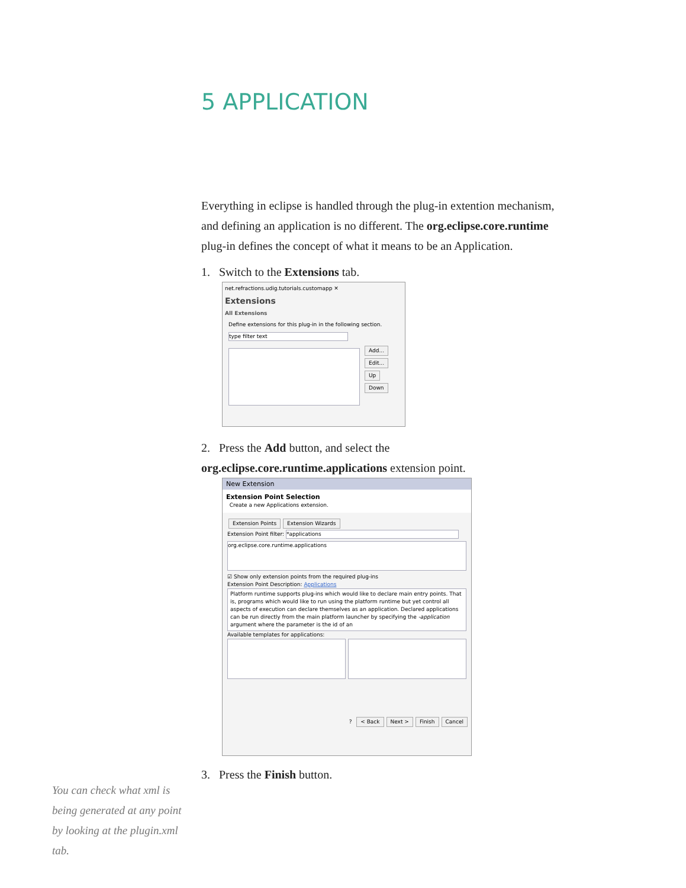5 APPLICATION
Everything in eclipse is handled through the plug-in extention mechanism, and defining an application is no different. The org.eclipse.core.runtime plug-in defines the concept of what it means to be an Application.
1. Switch to the Extensions tab.
net.refractions.udig.tutorials.customapp ✕
Extensions
All Extensions
Define extensions for this plug-in in the following section.
type filter text
Add...
Edit...
Up
Down
2. Press the Add button, and select the org.eclipse.core.runtime.applications extension point.
New Extension
Extension Point Selection
Create a new Applications extension.
Extension Points Extension Wizards
Extension Point filter: *applications
org.eclipse.core.runtime.applications
☑ Show only extension points from the required plug-ins
Extension Point Description: Applications
Platform runtime supports plug-ins which would like to declare main entry points. That is, programs which would like to run using the platform runtime but yet control all aspects of execution can declare themselves as an application. Declared applications can be run directly from the main platform launcher by specifying the -application argument where the parameter is the id of an
Available templates for applications:
? < Back Next > Finish Cancel
3. Press the Finish button.
You can check what xml is being generated at any point by looking at the plugin.xml tab.